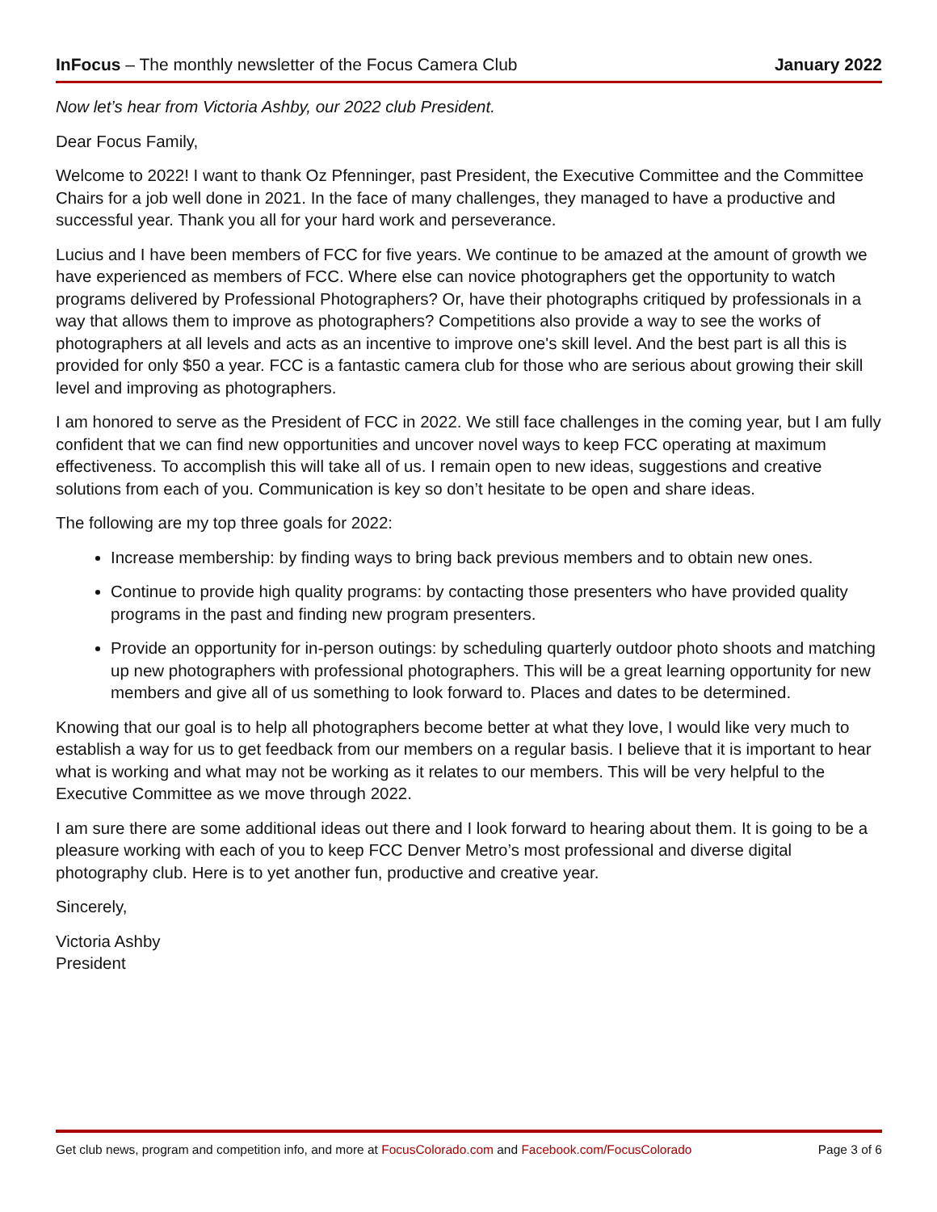InFocus – The monthly newsletter of the Focus Camera Club
January 2022
Now let’s hear from Victoria Ashby, our 2022 club President.
Dear Focus Family,
Welcome to 2022! I want to thank Oz Pfenninger, past President, the Executive Committee and the Committee Chairs for a job well done in 2021. In the face of many challenges, they managed to have a productive and successful year. Thank you all for your hard work and perseverance.
Lucius and I have been members of FCC for five years. We continue to be amazed at the amount of growth we have experienced as members of FCC. Where else can novice photographers get the opportunity to watch programs delivered by Professional Photographers? Or, have their photographs critiqued by professionals in a way that allows them to improve as photographers? Competitions also provide a way to see the works of photographers at all levels and acts as an incentive to improve one's skill level. And the best part is all this is provided for only $50 a year. FCC is a fantastic camera club for those who are serious about growing their skill level and improving as photographers.
I am honored to serve as the President of FCC in 2022. We still face challenges in the coming year, but I am fully confident that we can find new opportunities and uncover novel ways to keep FCC operating at maximum effectiveness. To accomplish this will take all of us. I remain open to new ideas, suggestions and creative solutions from each of you. Communication is key so don’t hesitate to be open and share ideas.
The following are my top three goals for 2022:
Increase membership: by finding ways to bring back previous members and to obtain new ones.
Continue to provide high quality programs: by contacting those presenters who have provided quality programs in the past and finding new program presenters.
Provide an opportunity for in-person outings: by scheduling quarterly outdoor photo shoots and matching up new photographers with professional photographers. This will be a great learning opportunity for new members and give all of us something to look forward to. Places and dates to be determined.
Knowing that our goal is to help all photographers become better at what they love, I would like very much to establish a way for us to get feedback from our members on a regular basis. I believe that it is important to hear what is working and what may not be working as it relates to our members. This will be very helpful to the Executive Committee as we move through 2022.
I am sure there are some additional ideas out there and I look forward to hearing about them. It is going to be a pleasure working with each of you to keep FCC Denver Metro’s most professional and diverse digital photography club. Here is to yet another fun, productive and creative year.
Sincerely,
Victoria Ashby
President
Get club news, program and competition info, and more at FocusColorado.com and Facebook.com/FocusColorado
Page 3 of 6